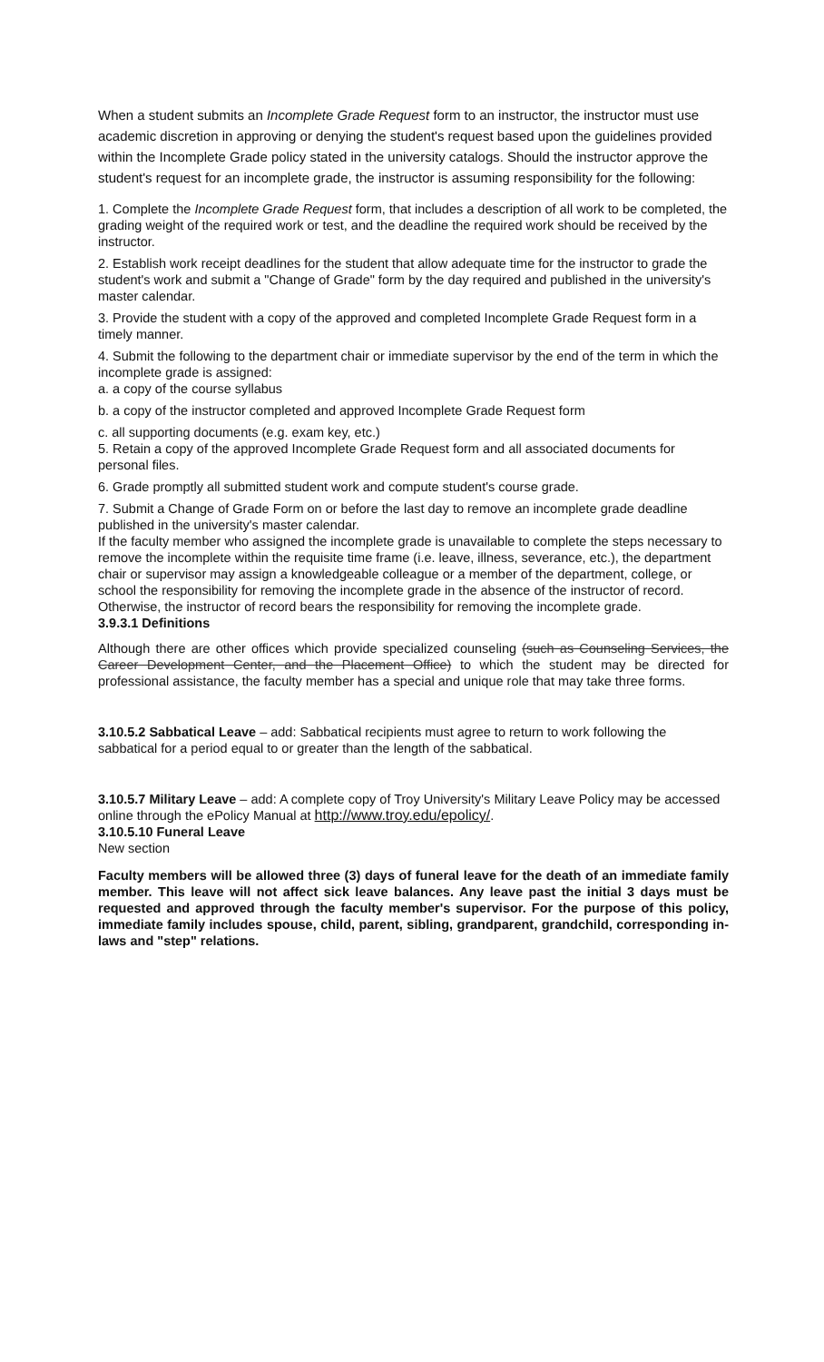When a student submits an Incomplete Grade Request form to an instructor, the instructor must use academic discretion in approving or denying the student's request based upon the guidelines provided within the Incomplete Grade policy stated in the university catalogs. Should the instructor approve the student's request for an incomplete grade, the instructor is assuming responsibility for the following:
1. Complete the Incomplete Grade Request form, that includes a description of all work to be completed, the grading weight of the required work or test, and the deadline the required work should be received by the instructor.
2. Establish work receipt deadlines for the student that allow adequate time for the instructor to grade the student's work and submit a "Change of Grade" form by the day required and published in the university's master calendar.
3. Provide the student with a copy of the approved and completed Incomplete Grade Request form in a timely manner.
4. Submit the following to the department chair or immediate supervisor by the end of the term in which the incomplete grade is assigned:
a. a copy of the course syllabus
b. a copy of the instructor completed and approved Incomplete Grade Request form
c. all supporting documents (e.g. exam key, etc.)
5. Retain a copy of the approved Incomplete Grade Request form and all associated documents for personal files.
6. Grade promptly all submitted student work and compute student's course grade.
7. Submit a Change of Grade Form on or before the last day to remove an incomplete grade deadline published in the university's master calendar.
If the faculty member who assigned the incomplete grade is unavailable to complete the steps necessary to remove the incomplete within the requisite time frame (i.e. leave, illness, severance, etc.), the department chair or supervisor may assign a knowledgeable colleague or a member of the department, college, or school the responsibility for removing the incomplete grade in the absence of the instructor of record. Otherwise, the instructor of record bears the responsibility for removing the incomplete grade.
3.9.3.1 Definitions
Although there are other offices which provide specialized counseling (such as Counseling Services, the Career Development Center, and the Placement Office) to which the student may be directed for professional assistance, the faculty member has a special and unique role that may take three forms.
3.10.5.2 Sabbatical Leave – add: Sabbatical recipients must agree to return to work following the sabbatical for a period equal to or greater than the length of the sabbatical.
3.10.5.7 Military Leave – add: A complete copy of Troy University's Military Leave Policy may be accessed online through the ePolicy Manual at http://www.troy.edu/epolicy/.
3.10.5.10 Funeral Leave
New section
Faculty members will be allowed three (3) days of funeral leave for the death of an immediate family member. This leave will not affect sick leave balances. Any leave past the initial 3 days must be requested and approved through the faculty member's supervisor. For the purpose of this policy, immediate family includes spouse, child, parent, sibling, grandparent, grandchild, corresponding in-laws and "step" relations.